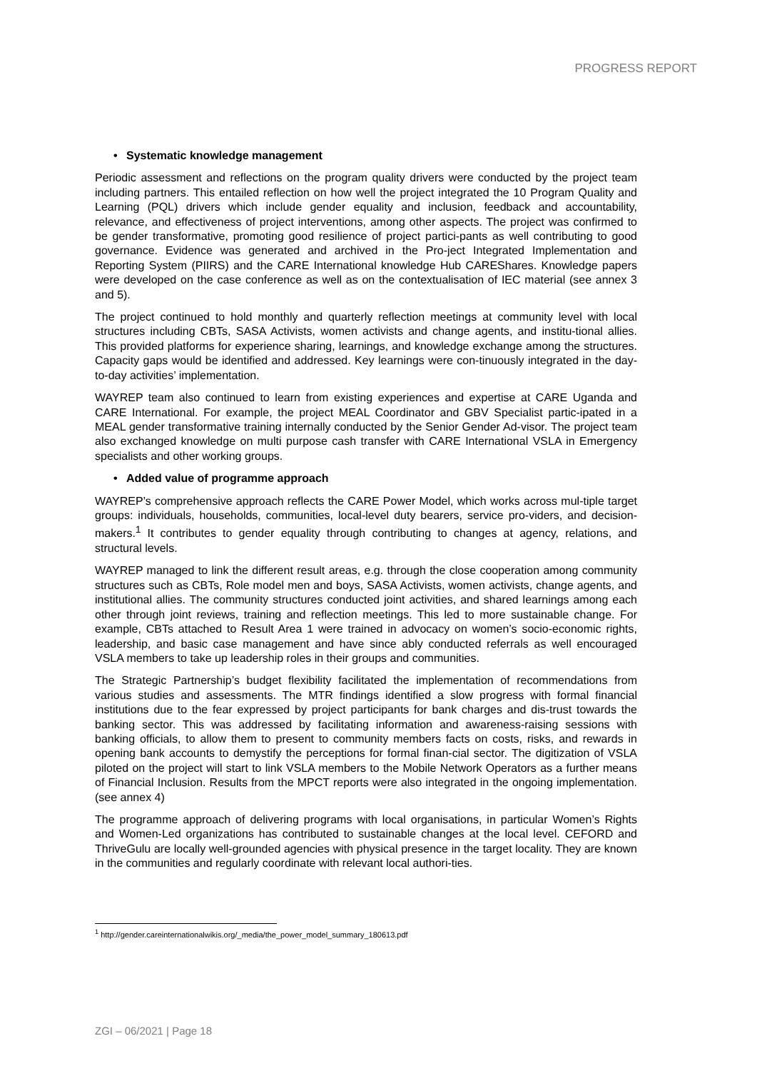PROGRESS REPORT
• Systematic knowledge management
Periodic assessment and reflections on the program quality drivers were conducted by the project team including partners. This entailed reflection on how well the project integrated the 10 Program Quality and Learning (PQL) drivers which include gender equality and inclusion, feedback and accountability, relevance, and effectiveness of project interventions, among other aspects. The project was confirmed to be gender transformative, promoting good resilience of project partici-pants as well contributing to good governance. Evidence was generated and archived in the Pro-ject Integrated Implementation and Reporting System (PIIRS) and the CARE International knowledge Hub CAREShares. Knowledge papers were developed on the case conference as well as on the contextualisation of IEC material (see annex 3 and 5).
The project continued to hold monthly and quarterly reflection meetings at community level with local structures including CBTs, SASA Activists, women activists and change agents, and institu-tional allies. This provided platforms for experience sharing, learnings, and knowledge exchange among the structures. Capacity gaps would be identified and addressed. Key learnings were con-tinuously integrated in the day-to-day activities’ implementation.
WAYREP team also continued to learn from existing experiences and expertise at CARE Uganda and CARE International. For example, the project MEAL Coordinator and GBV Specialist partic-ipated in a MEAL gender transformative training internally conducted by the Senior Gender Ad-visor. The project team also exchanged knowledge on multi purpose cash transfer with CARE International VSLA in Emergency specialists and other working groups.
• Added value of programme approach
WAYREP’s comprehensive approach reflects the CARE Power Model, which works across mul-tiple target groups: individuals, households, communities, local-level duty bearers, service pro-viders, and decision-makers.<sup>1</sup> It contributes to gender equality through contributing to changes at agency, relations, and structural levels.
WAYREP managed to link the different result areas, e.g. through the close cooperation among community structures such as CBTs, Role model men and boys, SASA Activists, women activists, change agents, and institutional allies. The community structures conducted joint activities, and shared learnings among each other through joint reviews, training and reflection meetings. This led to more sustainable change. For example, CBTs attached to Result Area 1 were trained in advocacy on women’s socio-economic rights, leadership, and basic case management and have since ably conducted referrals as well encouraged VSLA members to take up leadership roles in their groups and communities.
The Strategic Partnership’s budget flexibility facilitated the implementation of recommendations from various studies and assessments. The MTR findings identified a slow progress with formal financial institutions due to the fear expressed by project participants for bank charges and dis-trust towards the banking sector. This was addressed by facilitating information and awareness-raising sessions with banking officials, to allow them to present to community members facts on costs, risks, and rewards in opening bank accounts to demystify the perceptions for formal finan-cial sector. The digitization of VSLA piloted on the project will start to link VSLA members to the Mobile Network Operators as a further means of Financial Inclusion. Results from the MPCT reports were also integrated in the ongoing implementation. (see annex 4)
The programme approach of delivering programs with local organisations, in particular Women’s Rights and Women-Led organizations has contributed to sustainable changes at the local level. CEFORD and ThriveGulu are locally well-grounded agencies with physical presence in the target locality. They are known in the communities and regularly coordinate with relevant local authori-ties.
<sup>1</sup> http://gender.careinternationalwikis.org/_media/the_power_model_summary_180613.pdf
ZGI – 06/2021 | Page 18